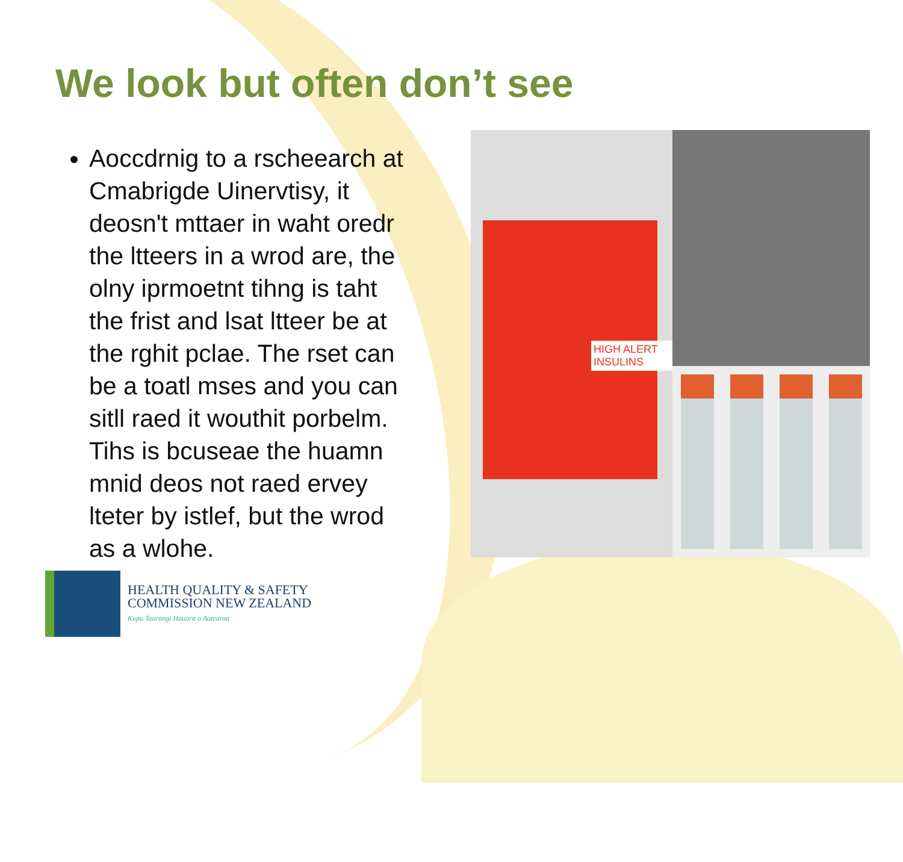We look but often don’t see
Aoccdrnig to a rscheearch at Cmabrigde Uinervtisy, it deosn't mttaer in waht oredr the ltteers in a wrod are, the olny iprmoetnt tihng is taht the frist and lsat ltteer be at the rghit pclae. The rset can be a toatl mses and you can sitll raed it wouthit porbelm. Tihs is bcuseae the huamn mnid deos not raed ervey lteter by istlef, but the wrod as a wlohe.
HIGH ALERT INSULINS
HEALTH QUALITY & SAFETY
COMMISSION NEW ZEALAND
Kupu Taurangi Hauora o Aotearoa